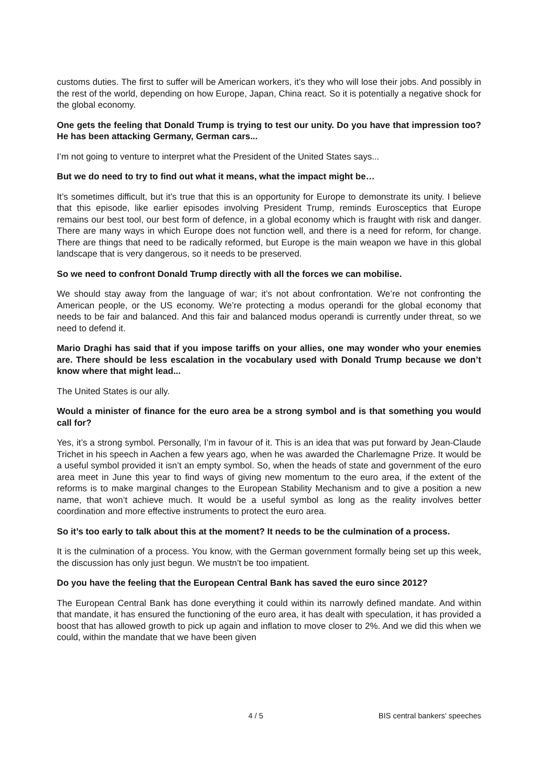customs duties. The first to suffer will be American workers, it’s they who will lose their jobs. And possibly in the rest of the world, depending on how Europe, Japan, China react. So it is potentially a negative shock for the global economy.
One gets the feeling that Donald Trump is trying to test our unity. Do you have that impression too? He has been attacking Germany, German cars...
I’m not going to venture to interpret what the President of the United States says...
But we do need to try to find out what it means, what the impact might be…
It’s sometimes difficult, but it’s true that this is an opportunity for Europe to demonstrate its unity. I believe that this episode, like earlier episodes involving President Trump, reminds Eurosceptics that Europe remains our best tool, our best form of defence, in a global economy which is fraught with risk and danger. There are many ways in which Europe does not function well, and there is a need for reform, for change. There are things that need to be radically reformed, but Europe is the main weapon we have in this global landscape that is very dangerous, so it needs to be preserved.
So we need to confront Donald Trump directly with all the forces we can mobilise.
We should stay away from the language of war; it’s not about confrontation. We’re not confronting the American people, or the US economy. We’re protecting a modus operandi for the global economy that needs to be fair and balanced. And this fair and balanced modus operandi is currently under threat, so we need to defend it.
Mario Draghi has said that if you impose tariffs on your allies, one may wonder who your enemies are. There should be less escalation in the vocabulary used with Donald Trump because we don’t know where that might lead...
The United States is our ally.
Would a minister of finance for the euro area be a strong symbol and is that something you would call for?
Yes, it’s a strong symbol. Personally, I’m in favour of it. This is an idea that was put forward by Jean-Claude Trichet in his speech in Aachen a few years ago, when he was awarded the Charlemagne Prize. It would be a useful symbol provided it isn’t an empty symbol. So, when the heads of state and government of the euro area meet in June this year to find ways of giving new momentum to the euro area, if the extent of the reforms is to make marginal changes to the European Stability Mechanism and to give a position a new name, that won’t achieve much. It would be a useful symbol as long as the reality involves better coordination and more effective instruments to protect the euro area.
So it’s too early to talk about this at the moment? It needs to be the culmination of a process.
It is the culmination of a process. You know, with the German government formally being set up this week, the discussion has only just begun. We mustn’t be too impatient.
Do you have the feeling that the European Central Bank has saved the euro since 2012?
The European Central Bank has done everything it could within its narrowly defined mandate. And within that mandate, it has ensured the functioning of the euro area, it has dealt with speculation, it has provided a boost that has allowed growth to pick up again and inflation to move closer to 2%. And we did this when we could, within the mandate that we have been given
4 / 5 BIS central bankers' speeches